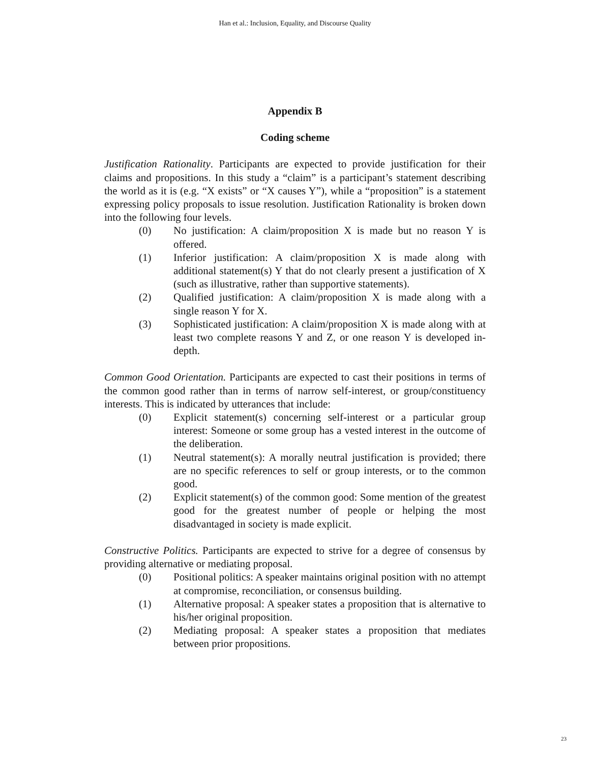Han et al.: Inclusion, Equality, and Discourse Quality
Appendix B
Coding scheme
Justification Rationality. Participants are expected to provide justification for their claims and propositions. In this study a “claim” is a participant’s statement describing the world as it is (e.g. “X exists” or “X causes Y”), while a “proposition” is a statement expressing policy proposals to issue resolution. Justification Rationality is broken down into the following four levels.
(0) No justification: A claim/proposition X is made but no reason Y is offered.
(1) Inferior justification: A claim/proposition X is made along with additional statement(s) Y that do not clearly present a justification of X (such as illustrative, rather than supportive statements).
(2) Qualified justification: A claim/proposition X is made along with a single reason Y for X.
(3) Sophisticated justification: A claim/proposition X is made along with at least two complete reasons Y and Z, or one reason Y is developed in-depth.
Common Good Orientation. Participants are expected to cast their positions in terms of the common good rather than in terms of narrow self-interest, or group/constituency interests. This is indicated by utterances that include:
(0) Explicit statement(s) concerning self-interest or a particular group interest: Someone or some group has a vested interest in the outcome of the deliberation.
(1) Neutral statement(s): A morally neutral justification is provided; there are no specific references to self or group interests, or to the common good.
(2) Explicit statement(s) of the common good: Some mention of the greatest good for the greatest number of people or helping the most disadvantaged in society is made explicit.
Constructive Politics. Participants are expected to strive for a degree of consensus by providing alternative or mediating proposal.
(0) Positional politics: A speaker maintains original position with no attempt at compromise, reconciliation, or consensus building.
(1) Alternative proposal: A speaker states a proposition that is alternative to his/her original proposition.
(2) Mediating proposal: A speaker states a proposition that mediates between prior propositions.
23